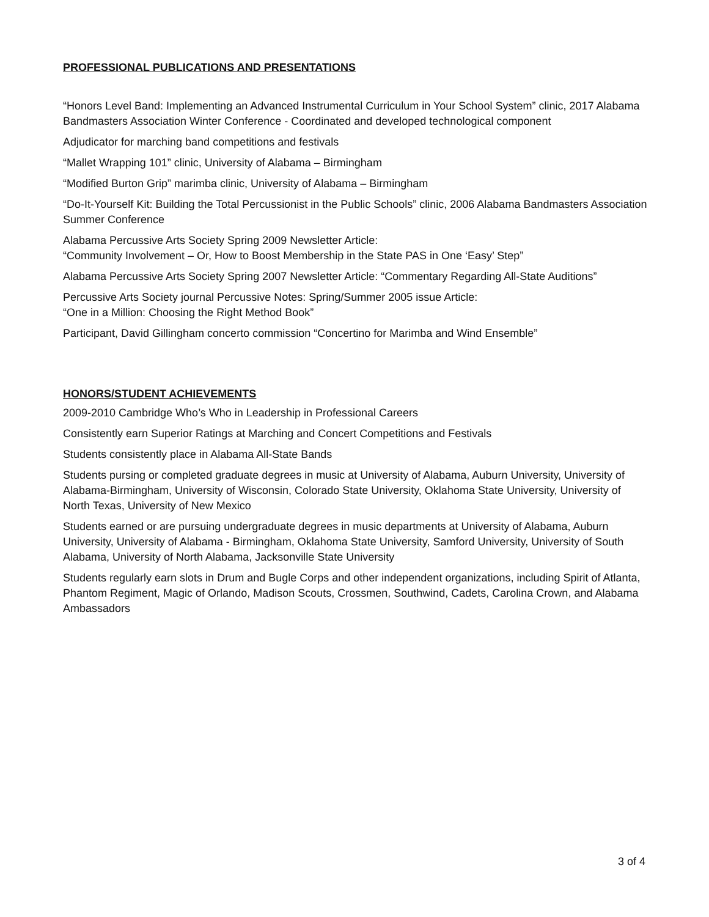PROFESSIONAL PUBLICATIONS AND PRESENTATIONS
“Honors Level Band: Implementing an Advanced Instrumental Curriculum in Your School System” clinic, 2017 Alabama Bandmasters Association Winter Conference - Coordinated and developed technological component
Adjudicator for marching band competitions and festivals
“Mallet Wrapping 101” clinic, University of Alabama – Birmingham
“Modified Burton Grip” marimba clinic, University of Alabama – Birmingham
“Do-It-Yourself Kit: Building the Total Percussionist in the Public Schools” clinic, 2006 Alabama Bandmasters Association Summer Conference
Alabama Percussive Arts Society Spring 2009 Newsletter Article:
“Community Involvement – Or, How to Boost Membership in the State PAS in One ‘Easy’ Step”
Alabama Percussive Arts Society Spring 2007 Newsletter Article: “Commentary Regarding All-State Auditions”
Percussive Arts Society journal Percussive Notes: Spring/Summer 2005 issue Article:
“One in a Million: Choosing the Right Method Book”
Participant, David Gillingham concerto commission “Concertino for Marimba and Wind Ensemble”
HONORS/STUDENT ACHIEVEMENTS
2009-2010 Cambridge Who’s Who in Leadership in Professional Careers
Consistently earn Superior Ratings at Marching and Concert Competitions and Festivals
Students consistently place in Alabama All-State Bands
Students pursing or completed graduate degrees in music at University of Alabama, Auburn University, University of Alabama-Birmingham, University of Wisconsin, Colorado State University, Oklahoma State University, University of North Texas, University of New Mexico
Students earned or are pursuing undergraduate degrees in music departments at University of Alabama, Auburn University, University of Alabama - Birmingham, Oklahoma State University, Samford University, University of South Alabama, University of North Alabama, Jacksonville State University
Students regularly earn slots in Drum and Bugle Corps and other independent organizations, including Spirit of Atlanta, Phantom Regiment, Magic of Orlando, Madison Scouts, Crossmen, Southwind, Cadets, Carolina Crown, and Alabama Ambassadors
3 of 4